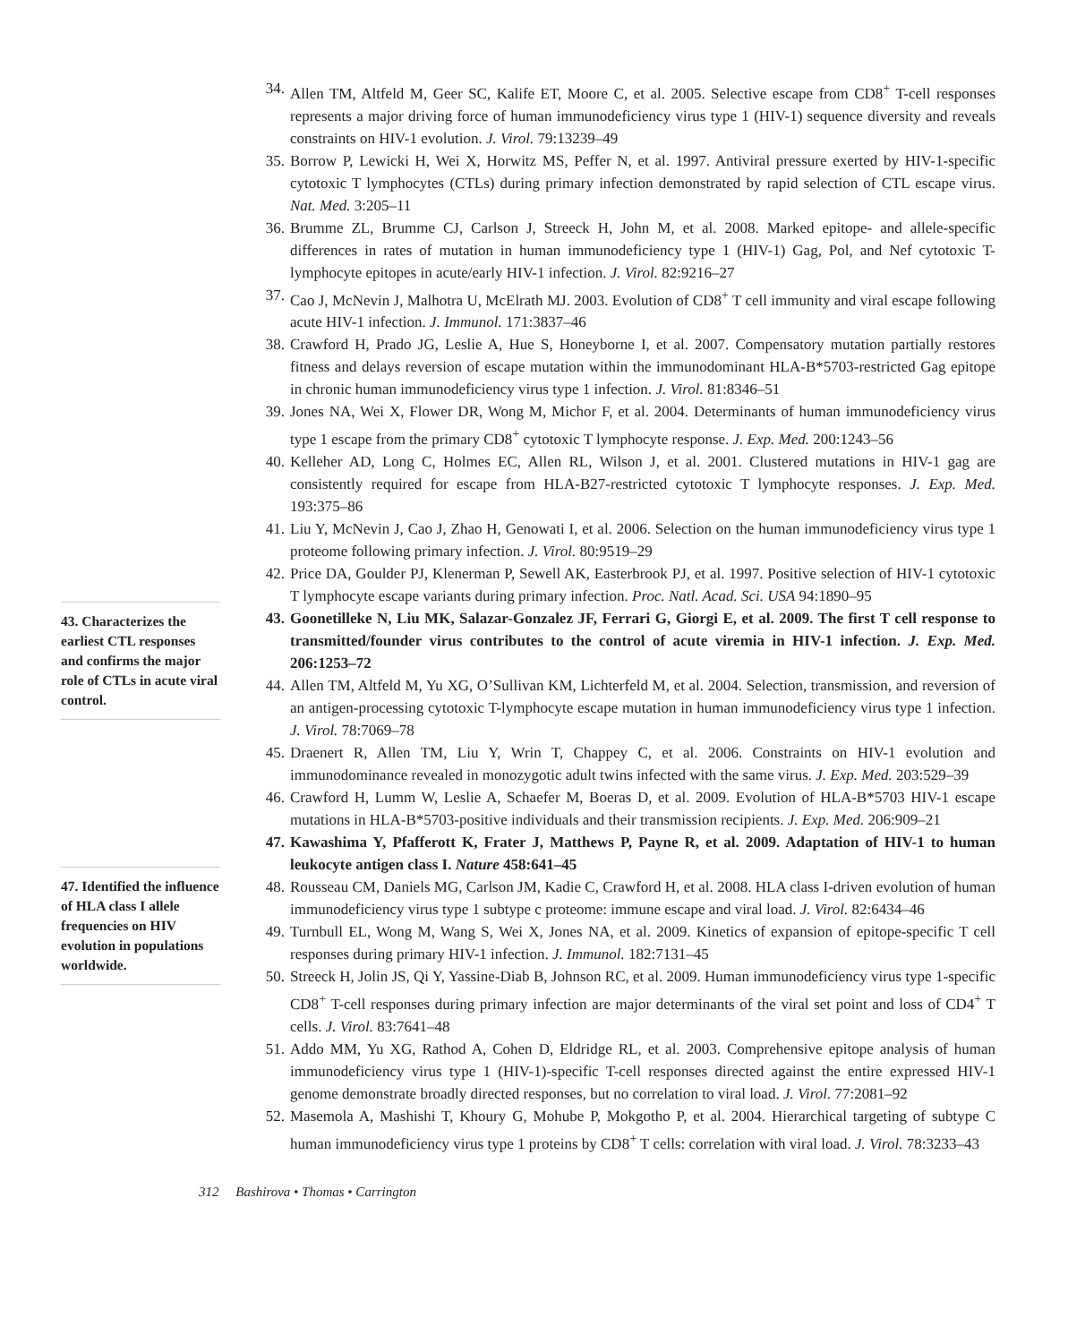43. Characterizes the earliest CTL responses and confirms the major role of CTLs in acute viral control.
47. Identified the influence of HLA class I allele frequencies on HIV evolution in populations worldwide.
34. Allen TM, Altfeld M, Geer SC, Kalife ET, Moore C, et al. 2005. Selective escape from CD8<sup>+</sup> T-cell responses represents a major driving force of human immunodeficiency virus type 1 (HIV-1) sequence diversity and reveals constraints on HIV-1 evolution. J. Virol. 79:13239–49
35. Borrow P, Lewicki H, Wei X, Horwitz MS, Peffer N, et al. 1997. Antiviral pressure exerted by HIV-1-specific cytotoxic T lymphocytes (CTLs) during primary infection demonstrated by rapid selection of CTL escape virus. Nat. Med. 3:205–11
36. Brumme ZL, Brumme CJ, Carlson J, Streeck H, John M, et al. 2008. Marked epitope- and allele-specific differences in rates of mutation in human immunodeficiency type 1 (HIV-1) Gag, Pol, and Nef cytotoxic T-lymphocyte epitopes in acute/early HIV-1 infection. J. Virol. 82:9216–27
37. Cao J, McNevin J, Malhotra U, McElrath MJ. 2003. Evolution of CD8<sup>+</sup> T cell immunity and viral escape following acute HIV-1 infection. J. Immunol. 171:3837–46
38. Crawford H, Prado JG, Leslie A, Hue S, Honeyborne I, et al. 2007. Compensatory mutation partially restores fitness and delays reversion of escape mutation within the immunodominant HLA-B*5703-restricted Gag epitope in chronic human immunodeficiency virus type 1 infection. J. Virol. 81:8346–51
39. Jones NA, Wei X, Flower DR, Wong M, Michor F, et al. 2004. Determinants of human immunodeficiency virus type 1 escape from the primary CD8<sup>+</sup> cytotoxic T lymphocyte response. J. Exp. Med. 200:1243–56
40. Kelleher AD, Long C, Holmes EC, Allen RL, Wilson J, et al. 2001. Clustered mutations in HIV-1 gag are consistently required for escape from HLA-B27-restricted cytotoxic T lymphocyte responses. J. Exp. Med. 193:375–86
41. Liu Y, McNevin J, Cao J, Zhao H, Genowati I, et al. 2006. Selection on the human immunodeficiency virus type 1 proteome following primary infection. J. Virol. 80:9519–29
42. Price DA, Goulder PJ, Klenerman P, Sewell AK, Easterbrook PJ, et al. 1997. Positive selection of HIV-1 cytotoxic T lymphocyte escape variants during primary infection. Proc. Natl. Acad. Sci. USA 94:1890–95
43. Goonetilleke N, Liu MK, Salazar-Gonzalez JF, Ferrari G, Giorgi E, et al. 2009. The first T cell response to transmitted/founder virus contributes to the control of acute viremia in HIV-1 infection. J. Exp. Med. 206:1253–72
44. Allen TM, Altfeld M, Yu XG, O’Sullivan KM, Lichterfeld M, et al. 2004. Selection, transmission, and reversion of an antigen-processing cytotoxic T-lymphocyte escape mutation in human immunodeficiency virus type 1 infection. J. Virol. 78:7069–78
45. Draenert R, Allen TM, Liu Y, Wrin T, Chappey C, et al. 2006. Constraints on HIV-1 evolution and immunodominance revealed in monozygotic adult twins infected with the same virus. J. Exp. Med. 203:529–39
46. Crawford H, Lumm W, Leslie A, Schaefer M, Boeras D, et al. 2009. Evolution of HLA-B*5703 HIV-1 escape mutations in HLA-B*5703-positive individuals and their transmission recipients. J. Exp. Med. 206:909–21
47. Kawashima Y, Pfafferott K, Frater J, Matthews P, Payne R, et al. 2009. Adaptation of HIV-1 to human leukocyte antigen class I. Nature 458:641–45
48. Rousseau CM, Daniels MG, Carlson JM, Kadie C, Crawford H, et al. 2008. HLA class I-driven evolution of human immunodeficiency virus type 1 subtype c proteome: immune escape and viral load. J. Virol. 82:6434–46
49. Turnbull EL, Wong M, Wang S, Wei X, Jones NA, et al. 2009. Kinetics of expansion of epitope-specific T cell responses during primary HIV-1 infection. J. Immunol. 182:7131–45
50. Streeck H, Jolin JS, Qi Y, Yassine-Diab B, Johnson RC, et al. 2009. Human immunodeficiency virus type 1-specific CD8<sup>+</sup> T-cell responses during primary infection are major determinants of the viral set point and loss of CD4<sup>+</sup> T cells. J. Virol. 83:7641–48
51. Addo MM, Yu XG, Rathod A, Cohen D, Eldridge RL, et al. 2003. Comprehensive epitope analysis of human immunodeficiency virus type 1 (HIV-1)-specific T-cell responses directed against the entire expressed HIV-1 genome demonstrate broadly directed responses, but no correlation to viral load. J. Virol. 77:2081–92
52. Masemola A, Mashishi T, Khoury G, Mohube P, Mokgotho P, et al. 2004. Hierarchical targeting of subtype C human immunodeficiency virus type 1 proteins by CD8<sup>+</sup> T cells: correlation with viral load. J. Virol. 78:3233–43
312 Bashirova • Thomas • Carrington